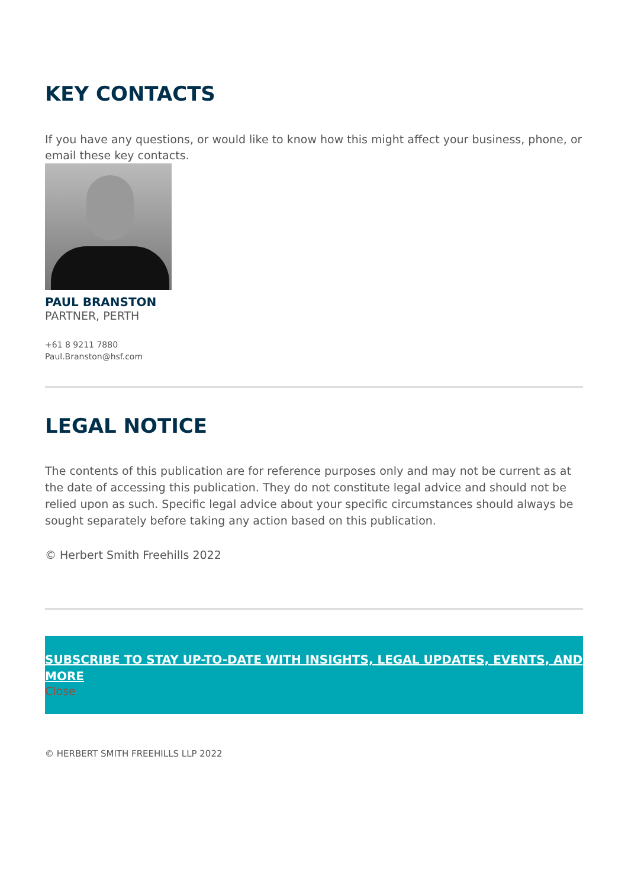KEY CONTACTS
If you have any questions, or would like to know how this might affect your business, phone, or email these key contacts.
PAUL BRANSTON
PARTNER, PERTH
+61 8 9211 7880
Paul.Branston@hsf.com
LEGAL NOTICE
The contents of this publication are for reference purposes only and may not be current as at the date of accessing this publication. They do not constitute legal advice and should not be relied upon as such. Specific legal advice about your specific circumstances should always be sought separately before taking any action based on this publication.
© Herbert Smith Freehills 2022
SUBSCRIBE TO STAY UP-TO-DATE WITH INSIGHTS, LEGAL UPDATES, EVENTS, AND MORE
Close
© HERBERT SMITH FREEHILLS LLP 2022